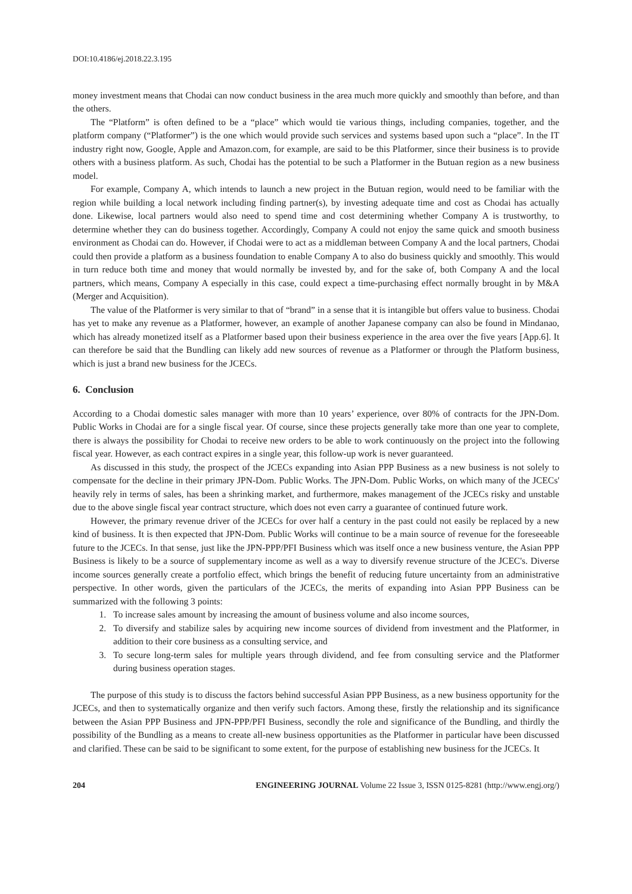DOI:10.4186/ej.2018.22.3.195
money investment means that Chodai can now conduct business in the area much more quickly and smoothly than before, and than the others.
The “Platform” is often defined to be a “place” which would tie various things, including companies, together, and the platform company (“Platformer”) is the one which would provide such services and systems based upon such a “place”. In the IT industry right now, Google, Apple and Amazon.com, for example, are said to be this Platformer, since their business is to provide others with a business platform. As such, Chodai has the potential to be such a Platformer in the Butuan region as a new business model.
For example, Company A, which intends to launch a new project in the Butuan region, would need to be familiar with the region while building a local network including finding partner(s), by investing adequate time and cost as Chodai has actually done. Likewise, local partners would also need to spend time and cost determining whether Company A is trustworthy, to determine whether they can do business together. Accordingly, Company A could not enjoy the same quick and smooth business environment as Chodai can do. However, if Chodai were to act as a middleman between Company A and the local partners, Chodai could then provide a platform as a business foundation to enable Company A to also do business quickly and smoothly. This would in turn reduce both time and money that would normally be invested by, and for the sake of, both Company A and the local partners, which means, Company A especially in this case, could expect a time-purchasing effect normally brought in by M&A (Merger and Acquisition).
The value of the Platformer is very similar to that of “brand” in a sense that it is intangible but offers value to business. Chodai has yet to make any revenue as a Platformer, however, an example of another Japanese company can also be found in Mindanao, which has already monetized itself as a Platformer based upon their business experience in the area over the five years [App.6]. It can therefore be said that the Bundling can likely add new sources of revenue as a Platformer or through the Platform business, which is just a brand new business for the JCECs.
6. Conclusion
According to a Chodai domestic sales manager with more than 10 years’ experience, over 80% of contracts for the JPN-Dom. Public Works in Chodai are for a single fiscal year. Of course, since these projects generally take more than one year to complete, there is always the possibility for Chodai to receive new orders to be able to work continuously on the project into the following fiscal year. However, as each contract expires in a single year, this follow-up work is never guaranteed.
As discussed in this study, the prospect of the JCECs expanding into Asian PPP Business as a new business is not solely to compensate for the decline in their primary JPN-Dom. Public Works. The JPN-Dom. Public Works, on which many of the JCECs' heavily rely in terms of sales, has been a shrinking market, and furthermore, makes management of the JCECs risky and unstable due to the above single fiscal year contract structure, which does not even carry a guarantee of continued future work.
However, the primary revenue driver of the JCECs for over half a century in the past could not easily be replaced by a new kind of business. It is then expected that JPN-Dom. Public Works will continue to be a main source of revenue for the foreseeable future to the JCECs. In that sense, just like the JPN-PPP/PFI Business which was itself once a new business venture, the Asian PPP Business is likely to be a source of supplementary income as well as a way to diversify revenue structure of the JCEC's. Diverse income sources generally create a portfolio effect, which brings the benefit of reducing future uncertainty from an administrative perspective. In other words, given the particulars of the JCECs, the merits of expanding into Asian PPP Business can be summarized with the following 3 points:
1. To increase sales amount by increasing the amount of business volume and also income sources,
2. To diversify and stabilize sales by acquiring new income sources of dividend from investment and the Platformer, in addition to their core business as a consulting service, and
3. To secure long-term sales for multiple years through dividend, and fee from consulting service and the Platformer during business operation stages.
The purpose of this study is to discuss the factors behind successful Asian PPP Business, as a new business opportunity for the JCECs, and then to systematically organize and then verify such factors. Among these, firstly the relationship and its significance between the Asian PPP Business and JPN-PPP/PFI Business, secondly the role and significance of the Bundling, and thirdly the possibility of the Bundling as a means to create all-new business opportunities as the Platformer in particular have been discussed and clarified. These can be said to be significant to some extent, for the purpose of establishing new business for the JCECs. It
204 ENGINEERING JOURNAL Volume 22 Issue 3, ISSN 0125-8281 (http://www.engj.org/)